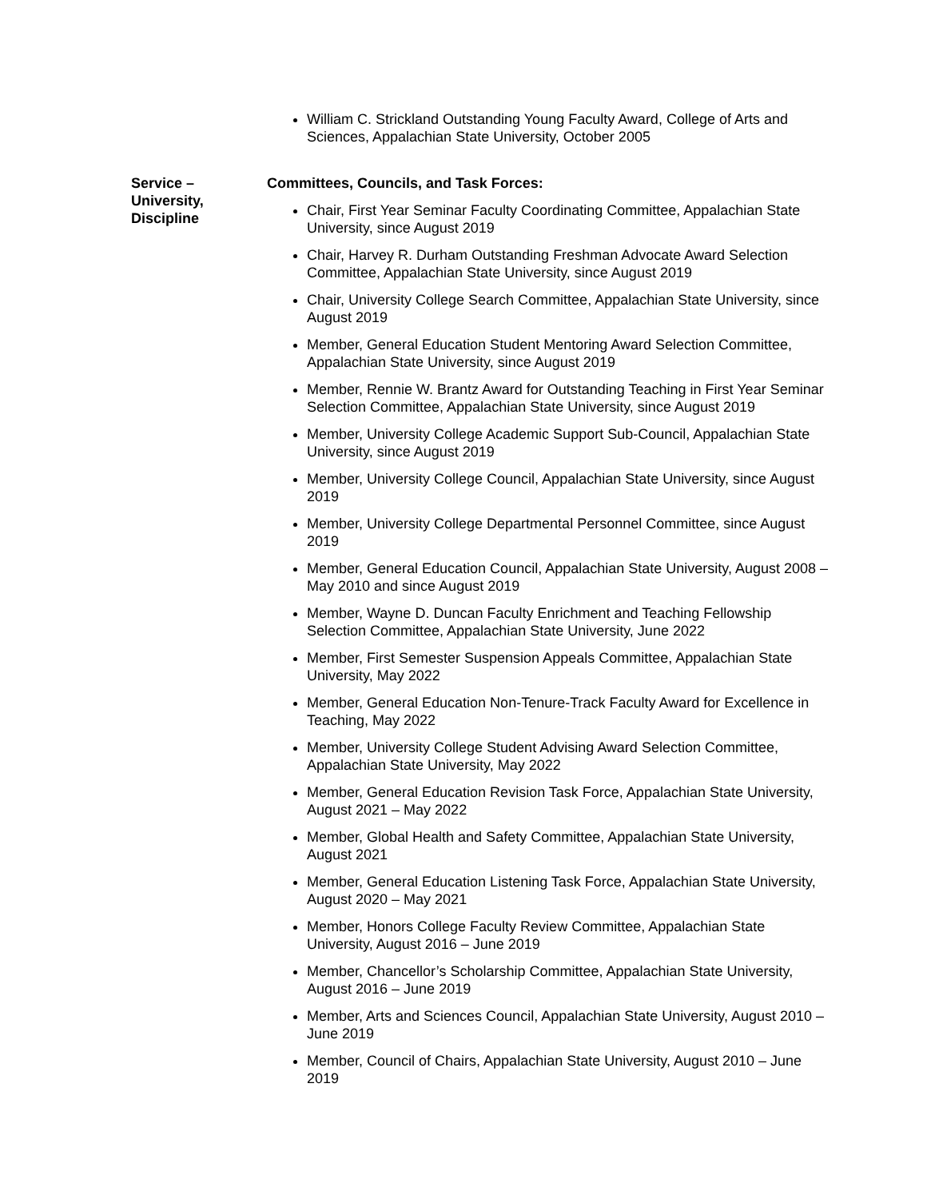William C. Strickland Outstanding Young Faculty Award, College of Arts and Sciences, Appalachian State University, October 2005
Service –
University,
Discipline
Committees, Councils, and Task Forces:
Chair, First Year Seminar Faculty Coordinating Committee, Appalachian State University, since August 2019
Chair, Harvey R. Durham Outstanding Freshman Advocate Award Selection Committee, Appalachian State University, since August 2019
Chair, University College Search Committee, Appalachian State University, since August 2019
Member, General Education Student Mentoring Award Selection Committee, Appalachian State University, since August 2019
Member, Rennie W. Brantz Award for Outstanding Teaching in First Year Seminar Selection Committee, Appalachian State University, since August 2019
Member, University College Academic Support Sub-Council, Appalachian State University, since August 2019
Member, University College Council, Appalachian State University, since August 2019
Member, University College Departmental Personnel Committee, since August 2019
Member, General Education Council, Appalachian State University, August 2008 – May 2010 and since August 2019
Member, Wayne D. Duncan Faculty Enrichment and Teaching Fellowship Selection Committee, Appalachian State University, June 2022
Member, First Semester Suspension Appeals Committee, Appalachian State University, May 2022
Member, General Education Non-Tenure-Track Faculty Award for Excellence in Teaching, May 2022
Member, University College Student Advising Award Selection Committee, Appalachian State University, May 2022
Member, General Education Revision Task Force, Appalachian State University, August 2021 – May 2022
Member, Global Health and Safety Committee, Appalachian State University, August 2021
Member, General Education Listening Task Force, Appalachian State University, August 2020 – May 2021
Member, Honors College Faculty Review Committee, Appalachian State University, August 2016 – June 2019
Member, Chancellor’s Scholarship Committee, Appalachian State University, August 2016 – June 2019
Member, Arts and Sciences Council, Appalachian State University, August 2010 – June 2019
Member, Council of Chairs, Appalachian State University, August 2010 – June 2019